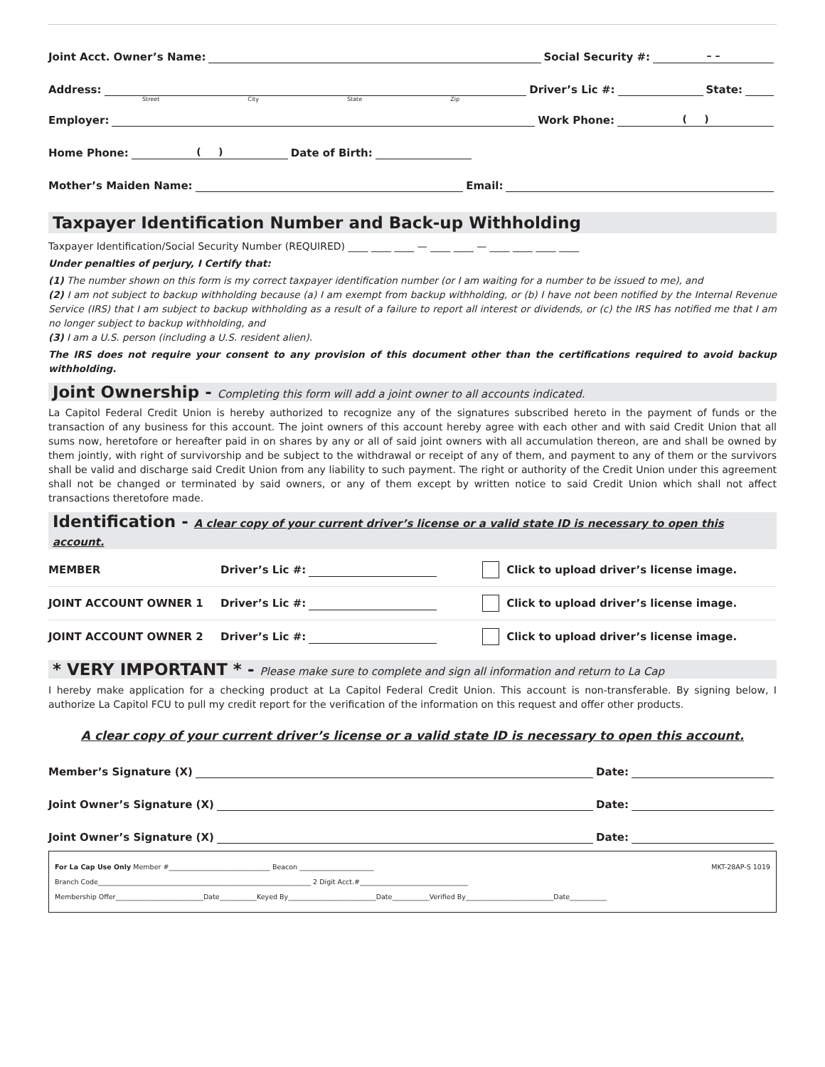Joint Acct. Owner’s Name: Social Security #: – –
Address: Driver’s Lic #: State:
Street City State Zip
Employer: Work Phone: ( )
Home Phone: ( ) Date of Birth:
Mother’s Maiden Name: Email:
Taxpayer Identification Number and Back-up Withholding
Taxpayer Identification/Social Security Number (REQUIRED) ____ ____ ____ — ____ ____ — ____ ____ ____ ____
Under penalties of perjury, I Certify that:
(1) The number shown on this form is my correct taxpayer identification number (or I am waiting for a number to be issued to me), and
(2) I am not subject to backup withholding because (a) I am exempt from backup withholding, or (b) I have not been notified by the Internal Revenue Service (IRS) that I am subject to backup withholding as a result of a failure to report all interest or dividends, or (c) the IRS has notified me that I am no longer subject to backup withholding, and
(3) I am a U.S. person (including a U.S. resident alien).
The IRS does not require your consent to any provision of this document other than the certifications required to avoid backup withholding.
Joint Ownership - Completing this form will add a joint owner to all accounts indicated.
La Capitol Federal Credit Union is hereby authorized to recognize any of the signatures subscribed hereto in the payment of funds or the transaction of any business for this account. The joint owners of this account hereby agree with each other and with said Credit Union that all sums now, heretofore or hereafter paid in on shares by any or all of said joint owners with all accumulation thereon, are and shall be owned by them jointly, with right of survivorship and be subject to the withdrawal or receipt of any of them, and payment to any of them or the survivors shall be valid and discharge said Credit Union from any liability to such payment. The right or authority of the Credit Union under this agreement shall not be changed or terminated by said owners, or any of them except by written notice to said Credit Union which shall not affect transactions theretofore made.
Identification - A clear copy of your current driver’s license or a valid state ID is necessary to open this account.
MEMBER Driver’s Lic #: Click to upload driver’s license image.
JOINT ACCOUNT OWNER 1 Driver’s Lic #: Click to upload driver’s license image.
JOINT ACCOUNT OWNER 2 Driver’s Lic #: Click to upload driver’s license image.
* VERY IMPORTANT * - Please make sure to complete and sign all information and return to La Cap
I hereby make application for a checking product at La Capitol Federal Credit Union. This account is non-transferable. By signing below, I authorize La Capitol FCU to pull my credit report for the verification of the information on this request and offer other products.
A clear copy of your current driver’s license or a valid state ID is necessary to open this account.
Member’s Signature (X) Date:
Joint Owner’s Signature (X) Date:
Joint Owner’s Signature (X) Date:
For La Cap Use Only Member #______________________________ Beacon ______________________ MKT-28AP-S 1019
Branch Code_______________________________________________________________ 2 Digit Acct.#________________________________
Membership Offer__________________________Date___________Keyed By__________________________Date___________Verified By__________________________Date___________